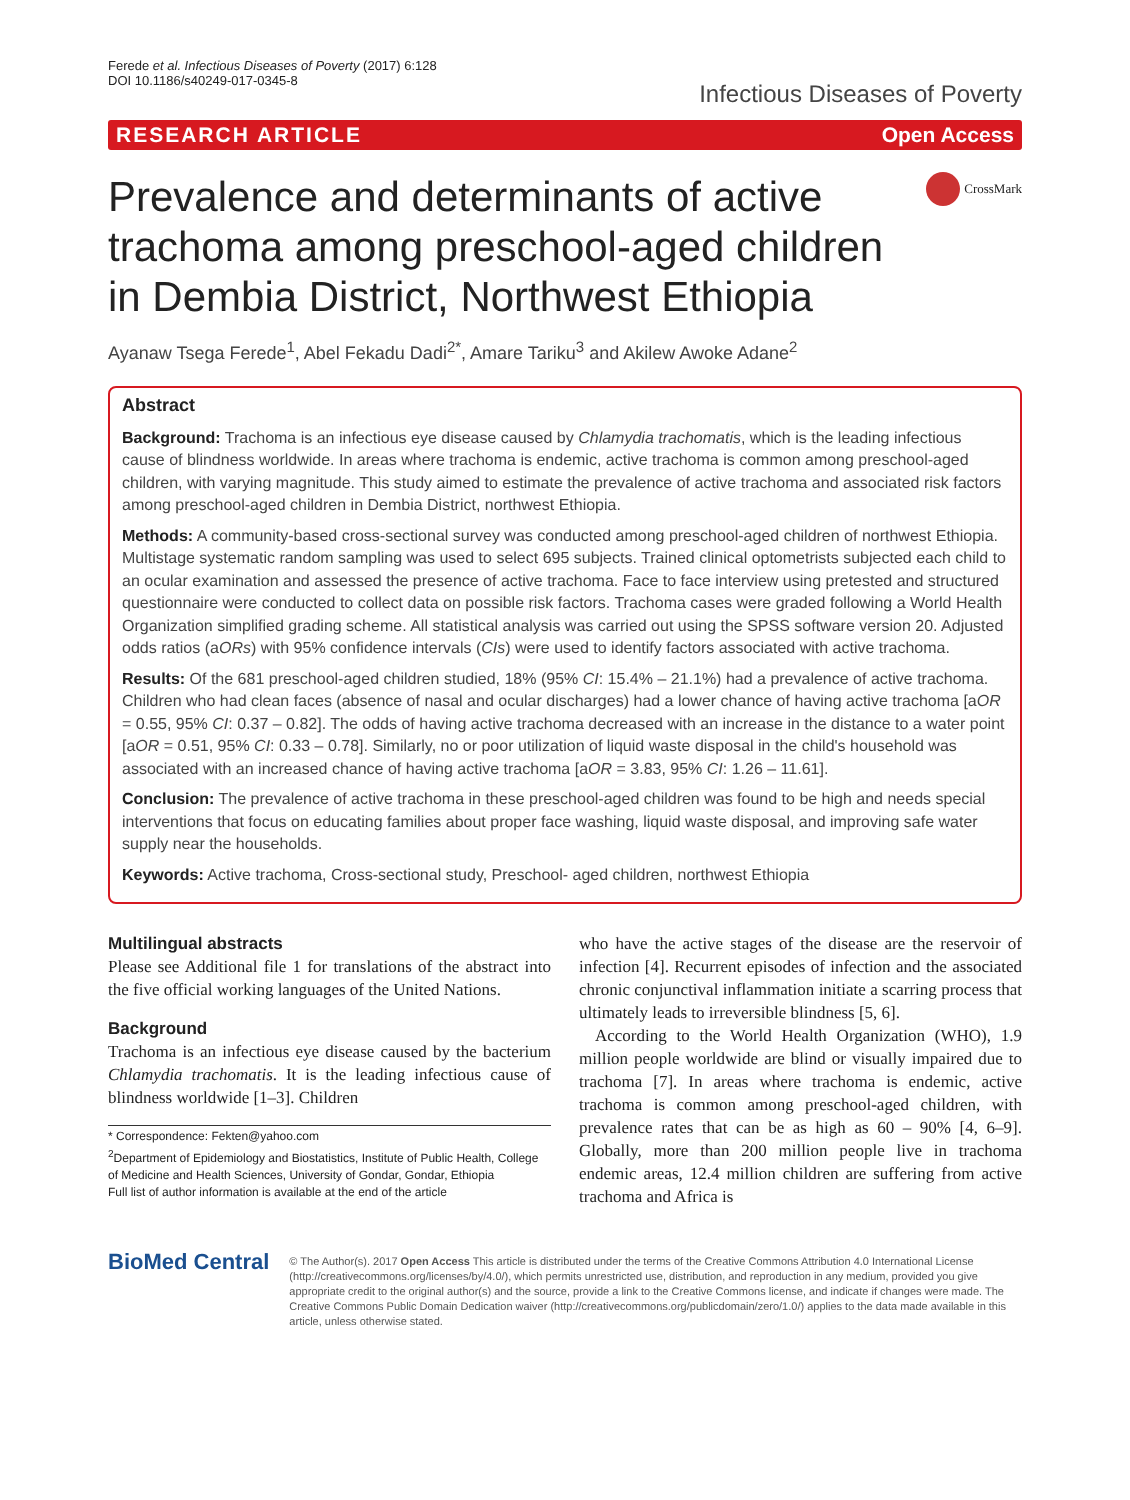Ferede et al. Infectious Diseases of Poverty (2017) 6:128
DOI 10.1186/s40249-017-0345-8
Infectious Diseases of Poverty
RESEARCH ARTICLE Open Access
Prevalence and determinants of active trachoma among preschool-aged children in Dembia District, Northwest Ethiopia
CrossMark
Ayanaw Tsega Ferede<sup>1</sup>, Abel Fekadu Dadi<sup>2*</sup>, Amare Tariku<sup>3</sup> and Akilew Awoke Adane<sup>2</sup>
Abstract
Background: Trachoma is an infectious eye disease caused by Chlamydia trachomatis, which is the leading infectious cause of blindness worldwide. In areas where trachoma is endemic, active trachoma is common among preschool-aged children, with varying magnitude. This study aimed to estimate the prevalence of active trachoma and associated risk factors among preschool-aged children in Dembia District, northwest Ethiopia.
Methods: A community-based cross-sectional survey was conducted among preschool-aged children of northwest Ethiopia. Multistage systematic random sampling was used to select 695 subjects. Trained clinical optometrists subjected each child to an ocular examination and assessed the presence of active trachoma. Face to face interview using pretested and structured questionnaire were conducted to collect data on possible risk factors. Trachoma cases were graded following a World Health Organization simplified grading scheme. All statistical analysis was carried out using the SPSS software version 20. Adjusted odds ratios (aORs) with 95% confidence intervals (CIs) were used to identify factors associated with active trachoma.
Results: Of the 681 preschool-aged children studied, 18% (95% CI: 15.4% – 21.1%) had a prevalence of active trachoma. Children who had clean faces (absence of nasal and ocular discharges) had a lower chance of having active trachoma [aOR = 0.55, 95% CI: 0.37 – 0.82]. The odds of having active trachoma decreased with an increase in the distance to a water point [aOR = 0.51, 95% CI: 0.33 – 0.78]. Similarly, no or poor utilization of liquid waste disposal in the child's household was associated with an increased chance of having active trachoma [aOR = 3.83, 95% CI: 1.26 – 11.61].
Conclusion: The prevalence of active trachoma in these preschool-aged children was found to be high and needs special interventions that focus on educating families about proper face washing, liquid waste disposal, and improving safe water supply near the households.
Keywords: Active trachoma, Cross-sectional study, Preschool- aged children, northwest Ethiopia
Multilingual abstracts
Please see Additional file 1 for translations of the abstract into the five official working languages of the United Nations.
Background
Trachoma is an infectious eye disease caused by the bacterium Chlamydia trachomatis. It is the leading infectious cause of blindness worldwide [1–3]. Children
* Correspondence: Fekten@yahoo.com
<sup>2</sup> Department of Epidemiology and Biostatistics, Institute of Public Health, College of Medicine and Health Sciences, University of Gondar, Gondar, Ethiopia
Full list of author information is available at the end of the article
who have the active stages of the disease are the reservoir of infection [4]. Recurrent episodes of infection and the associated chronic conjunctival inflammation initiate a scarring process that ultimately leads to irreversible blindness [5, 6].
According to the World Health Organization (WHO), 1.9 million people worldwide are blind or visually impaired due to trachoma [7]. In areas where trachoma is endemic, active trachoma is common among preschool-aged children, with prevalence rates that can be as high as 60 – 90% [4, 6–9]. Globally, more than 200 million people live in trachoma endemic areas, 12.4 million children are suffering from active trachoma and Africa is
BioMed Central
© The Author(s). 2017 Open Access This article is distributed under the terms of the Creative Commons Attribution 4.0 International License (http://creativecommons.org/licenses/by/4.0/), which permits unrestricted use, distribution, and reproduction in any medium, provided you give appropriate credit to the original author(s) and the source, provide a link to the Creative Commons license, and indicate if changes were made. The Creative Commons Public Domain Dedication waiver (http://creativecommons.org/publicdomain/zero/1.0/) applies to the data made available in this article, unless otherwise stated.